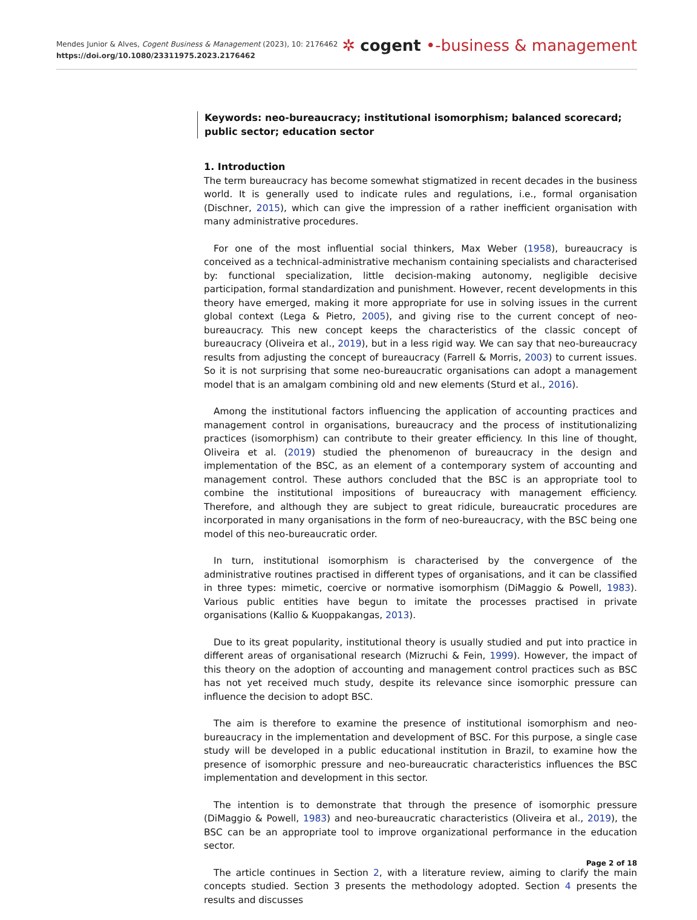Mendes Junior & Alves, Cogent Business & Management (2023), 10: 2176462
https://doi.org/10.1080/23311975.2023.2176462
✲ cogent •-business & management
Keywords: neo-bureaucracy; institutional isomorphism; balanced scorecard; public sector; education sector
1. Introduction
The term bureaucracy has become somewhat stigmatized in recent decades in the business world. It is generally used to indicate rules and regulations, i.e., formal organisation (Dischner, 2015), which can give the impression of a rather inefficient organisation with many administrative procedures.
For one of the most influential social thinkers, Max Weber (1958), bureaucracy is conceived as a technical-administrative mechanism containing specialists and characterised by: functional specialization, little decision-making autonomy, negligible decisive participation, formal standardization and punishment. However, recent developments in this theory have emerged, making it more appropriate for use in solving issues in the current global context (Lega & Pietro, 2005), and giving rise to the current concept of neo-bureaucracy. This new concept keeps the characteristics of the classic concept of bureaucracy (Oliveira et al., 2019), but in a less rigid way. We can say that neo-bureaucracy results from adjusting the concept of bureaucracy (Farrell & Morris, 2003) to current issues. So it is not surprising that some neo-bureaucratic organisations can adopt a management model that is an amalgam combining old and new elements (Sturd et al., 2016).
Among the institutional factors influencing the application of accounting practices and management control in organisations, bureaucracy and the process of institutionalizing practices (isomorphism) can contribute to their greater efficiency. In this line of thought, Oliveira et al. (2019) studied the phenomenon of bureaucracy in the design and implementation of the BSC, as an element of a contemporary system of accounting and management control. These authors concluded that the BSC is an appropriate tool to combine the institutional impositions of bureaucracy with management efficiency. Therefore, and although they are subject to great ridicule, bureaucratic procedures are incorporated in many organisations in the form of neo-bureaucracy, with the BSC being one model of this neo-bureaucratic order.
In turn, institutional isomorphism is characterised by the convergence of the administrative routines practised in different types of organisations, and it can be classified in three types: mimetic, coercive or normative isomorphism (DiMaggio & Powell, 1983). Various public entities have begun to imitate the processes practised in private organisations (Kallio & Kuoppakangas, 2013).
Due to its great popularity, institutional theory is usually studied and put into practice in different areas of organisational research (Mizruchi & Fein, 1999). However, the impact of this theory on the adoption of accounting and management control practices such as BSC has not yet received much study, despite its relevance since isomorphic pressure can influence the decision to adopt BSC.
The aim is therefore to examine the presence of institutional isomorphism and neo-bureaucracy in the implementation and development of BSC. For this purpose, a single case study will be developed in a public educational institution in Brazil, to examine how the presence of isomorphic pressure and neo-bureaucratic characteristics influences the BSC implementation and development in this sector.
The intention is to demonstrate that through the presence of isomorphic pressure (DiMaggio & Powell, 1983) and neo-bureaucratic characteristics (Oliveira et al., 2019), the BSC can be an appropriate tool to improve organizational performance in the education sector.
The article continues in Section 2, with a literature review, aiming to clarify the main concepts studied. Section 3 presents the methodology adopted. Section 4 presents the results and discusses
Page 2 of 18